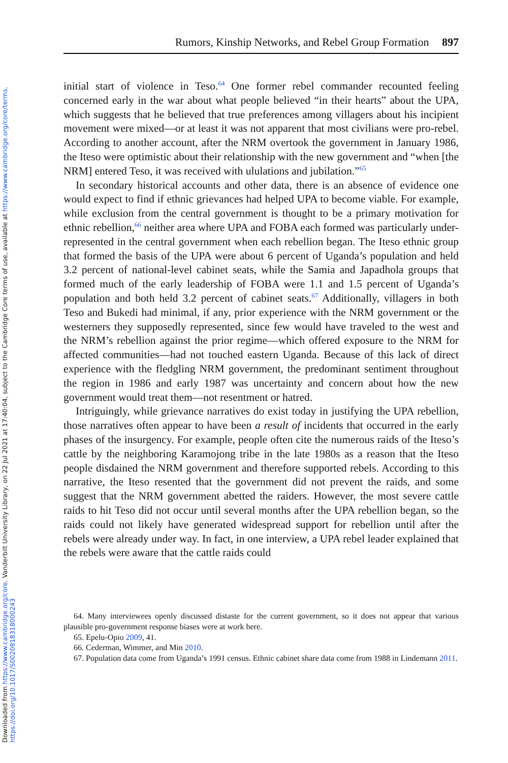Downloaded from https://www.cambridge.org/core. Vanderbilt University Library, on 22 Jul 2021 at 17:40:04, subject to the Cambridge Core terms of use, available at https://www.cambridge.org/core/terms.
https://doi.org/10.1017/S0020818318000243
Rumors, Kinship Networks, and Rebel Group Formation 897
initial start of violence in Teso.<sup>64</sup> One former rebel commander recounted feeling concerned early in the war about what people believed “in their hearts” about the UPA, which suggests that he believed that true preferences among villagers about his incipient movement were mixed—or at least it was not apparent that most civilians were pro-rebel. According to another account, after the NRM overtook the government in January 1986, the Iteso were optimistic about their relationship with the new government and “when [the NRM] entered Teso, it was received with ululations and jubilation.”<sup>65</sup>
In secondary historical accounts and other data, there is an absence of evidence one would expect to find if ethnic grievances had helped UPA to become viable. For example, while exclusion from the central government is thought to be a primary motivation for ethnic rebellion,<sup>66</sup> neither area where UPA and FOBA each formed was particularly under-represented in the central government when each rebellion began. The Iteso ethnic group that formed the basis of the UPA were about 6 percent of Uganda’s population and held 3.2 percent of national-level cabinet seats, while the Samia and Japadhola groups that formed much of the early leadership of FOBA were 1.1 and 1.5 percent of Uganda’s population and both held 3.2 percent of cabinet seats.<sup>67</sup> Additionally, villagers in both Teso and Bukedi had minimal, if any, prior experience with the NRM government or the westerners they supposedly represented, since few would have traveled to the west and the NRM’s rebellion against the prior regime—which offered exposure to the NRM for affected communities—had not touched eastern Uganda. Because of this lack of direct experience with the fledgling NRM government, the predominant sentiment throughout the region in 1986 and early 1987 was uncertainty and concern about how the new government would treat them—not resentment or hatred.
Intriguingly, while grievance narratives do exist today in justifying the UPA rebellion, those narratives often appear to have been a result of incidents that occurred in the early phases of the insurgency. For example, people often cite the numerous raids of the Iteso’s cattle by the neighboring Karamojong tribe in the late 1980s as a reason that the Iteso people disdained the NRM government and therefore supported rebels. According to this narrative, the Iteso resented that the government did not prevent the raids, and some suggest that the NRM government abetted the raiders. However, the most severe cattle raids to hit Teso did not occur until several months after the UPA rebellion began, so the raids could not likely have generated widespread support for rebellion until after the rebels were already under way. In fact, in one interview, a UPA rebel leader explained that the rebels were aware that the cattle raids could
64. Many interviewees openly discussed distaste for the current government, so it does not appear that various plausible pro-government response biases were at work here.
65. Epelu-Opio 2009, 41.
66. Cederman, Wimmer, and Min 2010.
67. Population data come from Uganda’s 1991 census. Ethnic cabinet share data come from 1988 in Lindemann 2011.